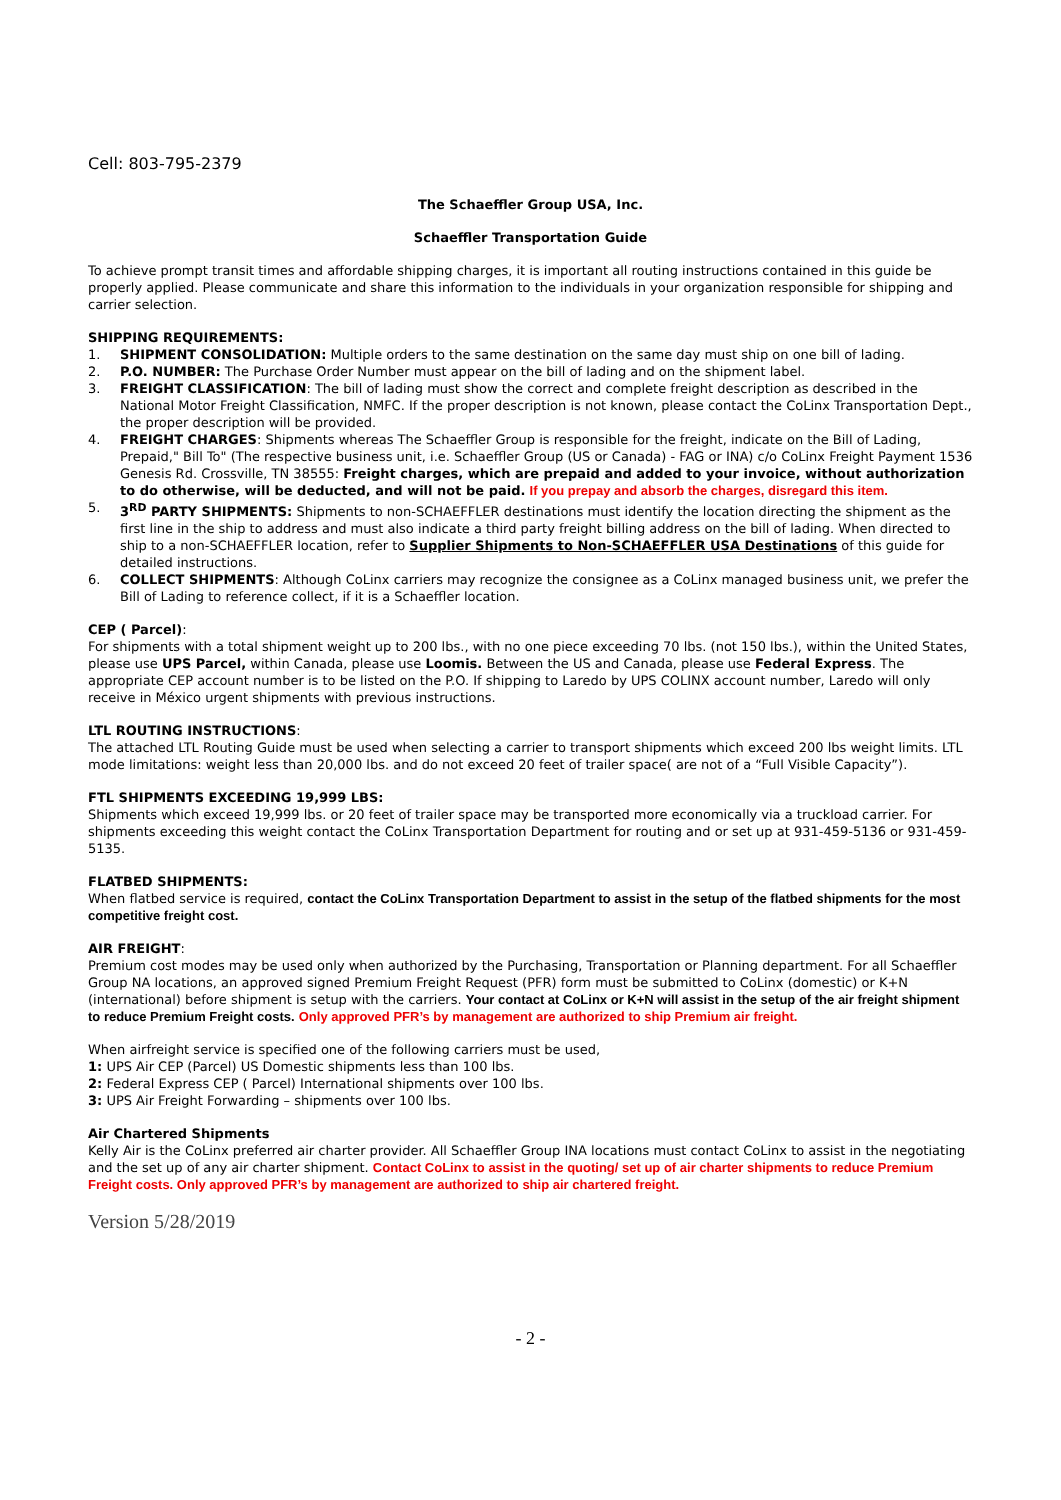Cell: 803-795-2379
The Schaeffler Group USA, Inc.
Schaeffler Transportation Guide
To achieve prompt transit times and affordable shipping charges, it is important all routing instructions contained in this guide be properly applied. Please communicate and share this information to the individuals in your organization responsible for shipping and carrier selection.
SHIPPING REQUIREMENTS:
1. SHIPMENT CONSOLIDATION: Multiple orders to the same destination on the same day must ship on one bill of lading.
2. P.O. NUMBER: The Purchase Order Number must appear on the bill of lading and on the shipment label.
3. FREIGHT CLASSIFICATION: The bill of lading must show the correct and complete freight description as described in the National Motor Freight Classification, NMFC. If the proper description is not known, please contact the CoLinx Transportation Dept., the proper description will be provided.
4. FREIGHT CHARGES: Shipments whereas The Schaeffler Group is responsible for the freight, indicate on the Bill of Lading, Prepaid," Bill To" (The respective business unit, i.e. Schaeffler Group (US or Canada) - FAG or INA) c/o CoLinx Freight Payment 1536 Genesis Rd. Crossville, TN 38555: Freight charges, which are prepaid and added to your invoice, without authorization to do otherwise, will be deducted, and will not be paid. If you prepay and absorb the charges, disregard this item.
5. 3<sup>RD</sup> PARTY SHIPMENTS: Shipments to non-SCHAEFFLER destinations must identify the location directing the shipment as the first line in the ship to address and must also indicate a third party freight billing address on the bill of lading. When directed to ship to a non-SCHAEFFLER location, refer to Supplier Shipments to Non-SCHAEFFLER USA Destinations of this guide for detailed instructions.
6. COLLECT SHIPMENTS: Although CoLinx carriers may recognize the consignee as a CoLinx managed business unit, we prefer the Bill of Lading to reference collect, if it is a Schaeffler location.
CEP ( Parcel):
For shipments with a total shipment weight up to 200 lbs., with no one piece exceeding 70 lbs. (not 150 lbs.), within the United States, please use UPS Parcel, within Canada, please use Loomis. Between the US and Canada, please use Federal Express. The appropriate CEP account number is to be listed on the P.O. If shipping to Laredo by UPS COLINX account number, Laredo will only receive in México urgent shipments with previous instructions.
LTL ROUTING INSTRUCTIONS:
The attached LTL Routing Guide must be used when selecting a carrier to transport shipments which exceed 200 lbs weight limits. LTL mode limitations: weight less than 20,000 lbs. and do not exceed 20 feet of trailer space( are not of a “Full Visible Capacity”).
FTL SHIPMENTS EXCEEDING 19,999 LBS:
Shipments which exceed 19,999 lbs. or 20 feet of trailer space may be transported more economically via a truckload carrier. For shipments exceeding this weight contact the CoLinx Transportation Department for routing and or set up at 931-459-5136 or 931-459-5135.
FLATBED SHIPMENTS:
When flatbed service is required, contact the CoLinx Transportation Department to assist in the setup of the flatbed shipments for the most competitive freight cost.
AIR FREIGHT:
Premium cost modes may be used only when authorized by the Purchasing, Transportation or Planning department. For all Schaeffler Group NA locations, an approved signed Premium Freight Request (PFR) form must be submitted to CoLinx (domestic) or K+N (international) before shipment is setup with the carriers. Your contact at CoLinx or K+N will assist in the setup of the air freight shipment to reduce Premium Freight costs. Only approved PFR’s by management are authorized to ship Premium air freight.
When airfreight service is specified one of the following carriers must be used,
1: UPS Air CEP (Parcel) US Domestic shipments less than 100 lbs.
2: Federal Express CEP ( Parcel) International shipments over 100 lbs.
3: UPS Air Freight Forwarding – shipments over 100 lbs.
Air Chartered Shipments
Kelly Air is the CoLinx preferred air charter provider. All Schaeffler Group INA locations must contact CoLinx to assist in the negotiating and the set up of any air charter shipment. Contact CoLinx to assist in the quoting/ set up of air charter shipments to reduce Premium Freight costs. Only approved PFR’s by management are authorized to ship air chartered freight.
Version 5/28/2019
- 2 -